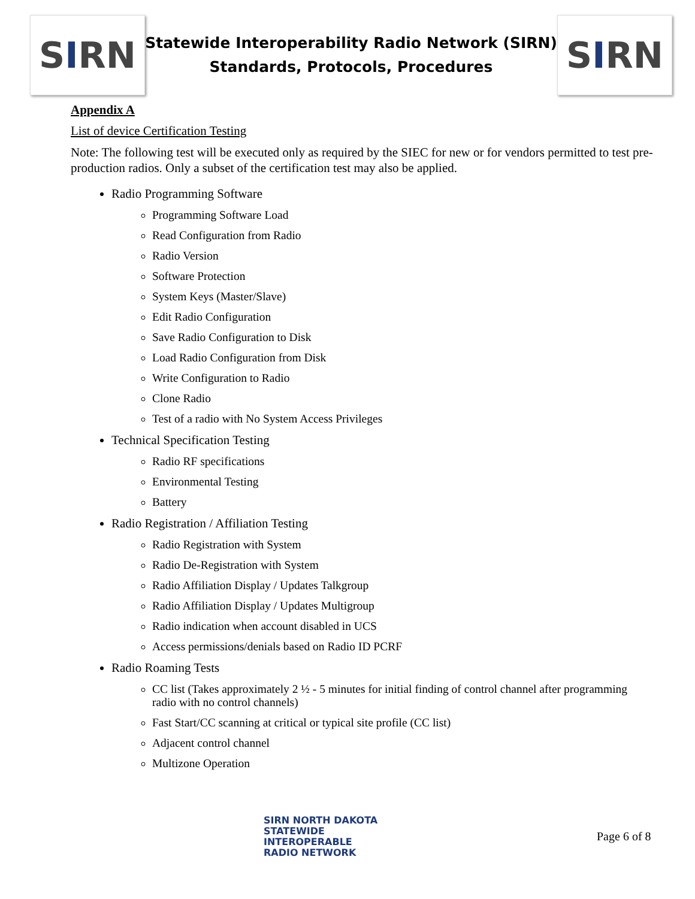S I RN
Statewide Interoperability Radio Network (SIRN)
Standards, Protocols, Procedures
S I RN
Appendix A
List of device Certification Testing
Note: The following test will be executed only as required by the SIEC for new or for vendors permitted to test pre-production radios. Only a subset of the certification test may also be applied.
Radio Programming Software
Programming Software Load
Read Configuration from Radio
Radio Version
Software Protection
System Keys (Master/Slave)
Edit Radio Configuration
Save Radio Configuration to Disk
Load Radio Configuration from Disk
Write Configuration to Radio
Clone Radio
Test of a radio with No System Access Privileges
Technical Specification Testing
Radio RF specifications
Environmental Testing
Battery
Radio Registration / Affiliation Testing
Radio Registration with System
Radio De-Registration with System
Radio Affiliation Display / Updates Talkgroup
Radio Affiliation Display / Updates Multigroup
Radio indication when account disabled in UCS
Access permissions/denials based on Radio ID PCRF
Radio Roaming Tests
CC list (Takes approximately 2 ½ - 5 minutes for initial finding of control channel after programming radio with no control channels)
Fast Start/CC scanning at critical or typical site profile (CC list)
Adjacent control channel
Multizone Operation
SIRN NORTH DAKOTA
STATEWIDE
INTEROPERABLE
RADIO NETWORK
Page 6 of 8